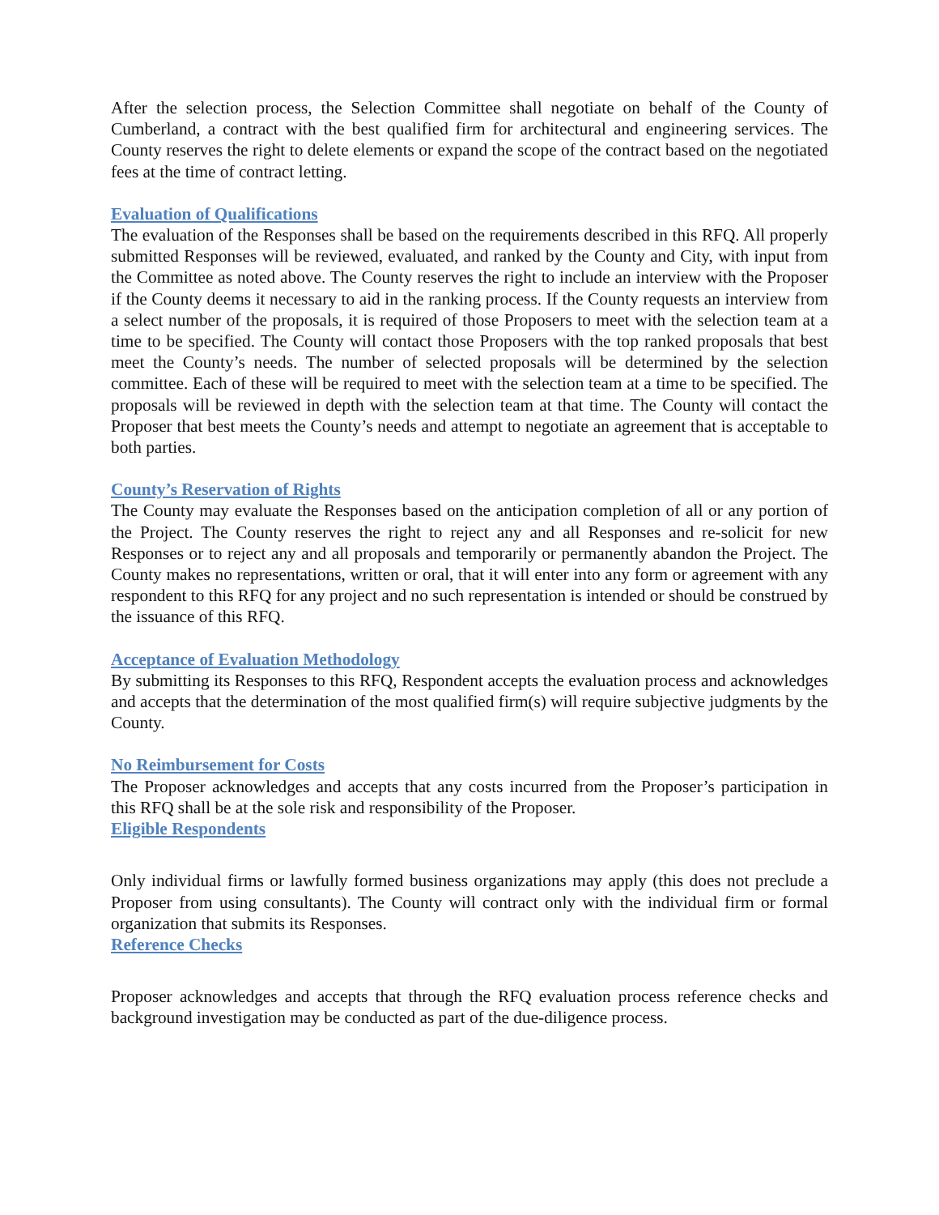After the selection process, the Selection Committee shall negotiate on behalf of the County of Cumberland, a contract with the best qualified firm for architectural and engineering services. The County reserves the right to delete elements or expand the scope of the contract based on the negotiated fees at the time of contract letting.
Evaluation of Qualifications
The evaluation of the Responses shall be based on the requirements described in this RFQ. All properly submitted Responses will be reviewed, evaluated, and ranked by the County and City, with input from the Committee as noted above. The County reserves the right to include an interview with the Proposer if the County deems it necessary to aid in the ranking process. If the County requests an interview from a select number of the proposals, it is required of those Proposers to meet with the selection team at a time to be specified. The County will contact those Proposers with the top ranked proposals that best meet the County’s needs. The number of selected proposals will be determined by the selection committee. Each of these will be required to meet with the selection team at a time to be specified. The proposals will be reviewed in depth with the selection team at that time. The County will contact the Proposer that best meets the County’s needs and attempt to negotiate an agreement that is acceptable to both parties.
County’s Reservation of Rights
The County may evaluate the Responses based on the anticipation completion of all or any portion of the Project. The County reserves the right to reject any and all Responses and re-solicit for new Responses or to reject any and all proposals and temporarily or permanently abandon the Project. The County makes no representations, written or oral, that it will enter into any form or agreement with any respondent to this RFQ for any project and no such representation is intended or should be construed by the issuance of this RFQ.
Acceptance of Evaluation Methodology
By submitting its Responses to this RFQ, Respondent accepts the evaluation process and acknowledges and accepts that the determination of the most qualified firm(s) will require subjective judgments by the County.
No Reimbursement for Costs
The Proposer acknowledges and accepts that any costs incurred from the Proposer’s participation in this RFQ shall be at the sole risk and responsibility of the Proposer.
Eligible Respondents
Only individual firms or lawfully formed business organizations may apply (this does not preclude a Proposer from using consultants). The County will contract only with the individual firm or formal organization that submits its Responses.
Reference Checks
Proposer acknowledges and accepts that through the RFQ evaluation process reference checks and background investigation may be conducted as part of the due-diligence process.